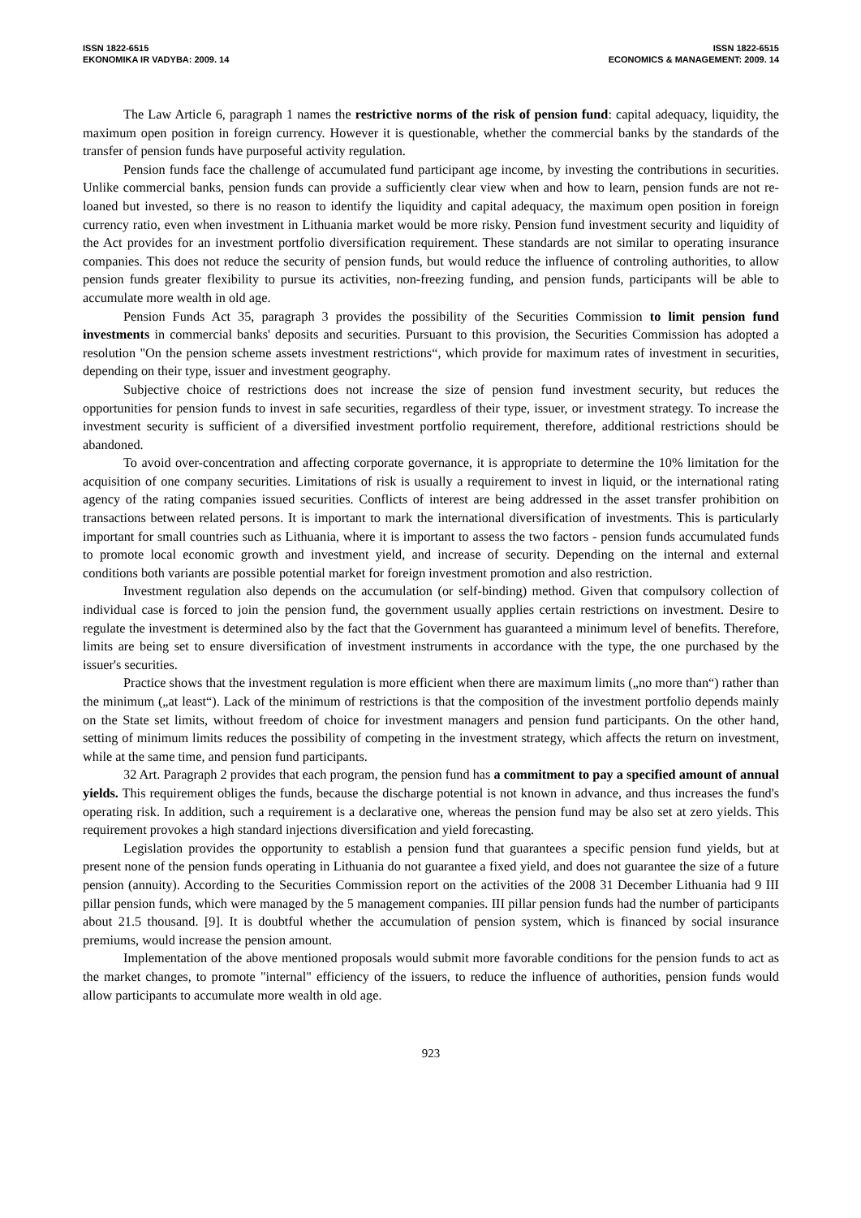ISSN 1822-6515
EKONOMIKA IR VADYBA: 2009. 14
ISSN 1822-6515
ECONOMICS & MANAGEMENT: 2009. 14
The Law Article 6, paragraph 1 names the restrictive norms of the risk of pension fund: capital adequacy, liquidity, the maximum open position in foreign currency. However it is questionable, whether the commercial banks by the standards of the transfer of pension funds have purposeful activity regulation.
Pension funds face the challenge of accumulated fund participant age income, by investing the contributions in securities. Unlike commercial banks, pension funds can provide a sufficiently clear view when and how to learn, pension funds are not re-loaned but invested, so there is no reason to identify the liquidity and capital adequacy, the maximum open position in foreign currency ratio, even when investment in Lithuania market would be more risky. Pension fund investment security and liquidity of the Act provides for an investment portfolio diversification requirement. These standards are not similar to operating insurance companies. This does not reduce the security of pension funds, but would reduce the influence of controling authorities, to allow pension funds greater flexibility to pursue its activities, non-freezing funding, and pension funds, participants will be able to accumulate more wealth in old age.
Pension Funds Act 35, paragraph 3 provides the possibility of the Securities Commission to limit pension fund investments in commercial banks' deposits and securities. Pursuant to this provision, the Securities Commission has adopted a resolution "On the pension scheme assets investment restrictions“, which provide for maximum rates of investment in securities, depending on their type, issuer and investment geography.
Subjective choice of restrictions does not increase the size of pension fund investment security, but reduces the opportunities for pension funds to invest in safe securities, regardless of their type, issuer, or investment strategy. To increase the investment security is sufficient of a diversified investment portfolio requirement, therefore, additional restrictions should be abandoned.
To avoid over-concentration and affecting corporate governance, it is appropriate to determine the 10% limitation for the acquisition of one company securities. Limitations of risk is usually a requirement to invest in liquid, or the international rating agency of the rating companies issued securities. Conflicts of interest are being addressed in the asset transfer prohibition on transactions between related persons. It is important to mark the international diversification of investments. This is particularly important for small countries such as Lithuania, where it is important to assess the two factors - pension funds accumulated funds to promote local economic growth and investment yield, and increase of security. Depending on the internal and external conditions both variants are possible potential market for foreign investment promotion and also restriction.
Investment regulation also depends on the accumulation (or self-binding) method. Given that compulsory collection of individual case is forced to join the pension fund, the government usually applies certain restrictions on investment. Desire to regulate the investment is determined also by the fact that the Government has guaranteed a minimum level of benefits. Therefore, limits are being set to ensure diversification of investment instruments in accordance with the type, the one purchased by the issuer's securities.
Practice shows that the investment regulation is more efficient when there are maximum limits („no more than“) rather than the minimum („at least“). Lack of the minimum of restrictions is that the composition of the investment portfolio depends mainly on the State set limits, without freedom of choice for investment managers and pension fund participants. On the other hand, setting of minimum limits reduces the possibility of competing in the investment strategy, which affects the return on investment, while at the same time, and pension fund participants.
32 Art. Paragraph 2 provides that each program, the pension fund has a commitment to pay a specified amount of annual yields. This requirement obliges the funds, because the discharge potential is not known in advance, and thus increases the fund's operating risk. In addition, such a requirement is a declarative one, whereas the pension fund may be also set at zero yields. This requirement provokes a high standard injections diversification and yield forecasting.
Legislation provides the opportunity to establish a pension fund that guarantees a specific pension fund yields, but at present none of the pension funds operating in Lithuania do not guarantee a fixed yield, and does not guarantee the size of a future pension (annuity). According to the Securities Commission report on the activities of the 2008 31 December Lithuania had 9 III pillar pension funds, which were managed by the 5 management companies. III pillar pension funds had the number of participants about 21.5 thousand. [9]. It is doubtful whether the accumulation of pension system, which is financed by social insurance premiums, would increase the pension amount.
Implementation of the above mentioned proposals would submit more favorable conditions for the pension funds to act as the market changes, to promote "internal" efficiency of the issuers, to reduce the influence of authorities, pension funds would allow participants to accumulate more wealth in old age.
923